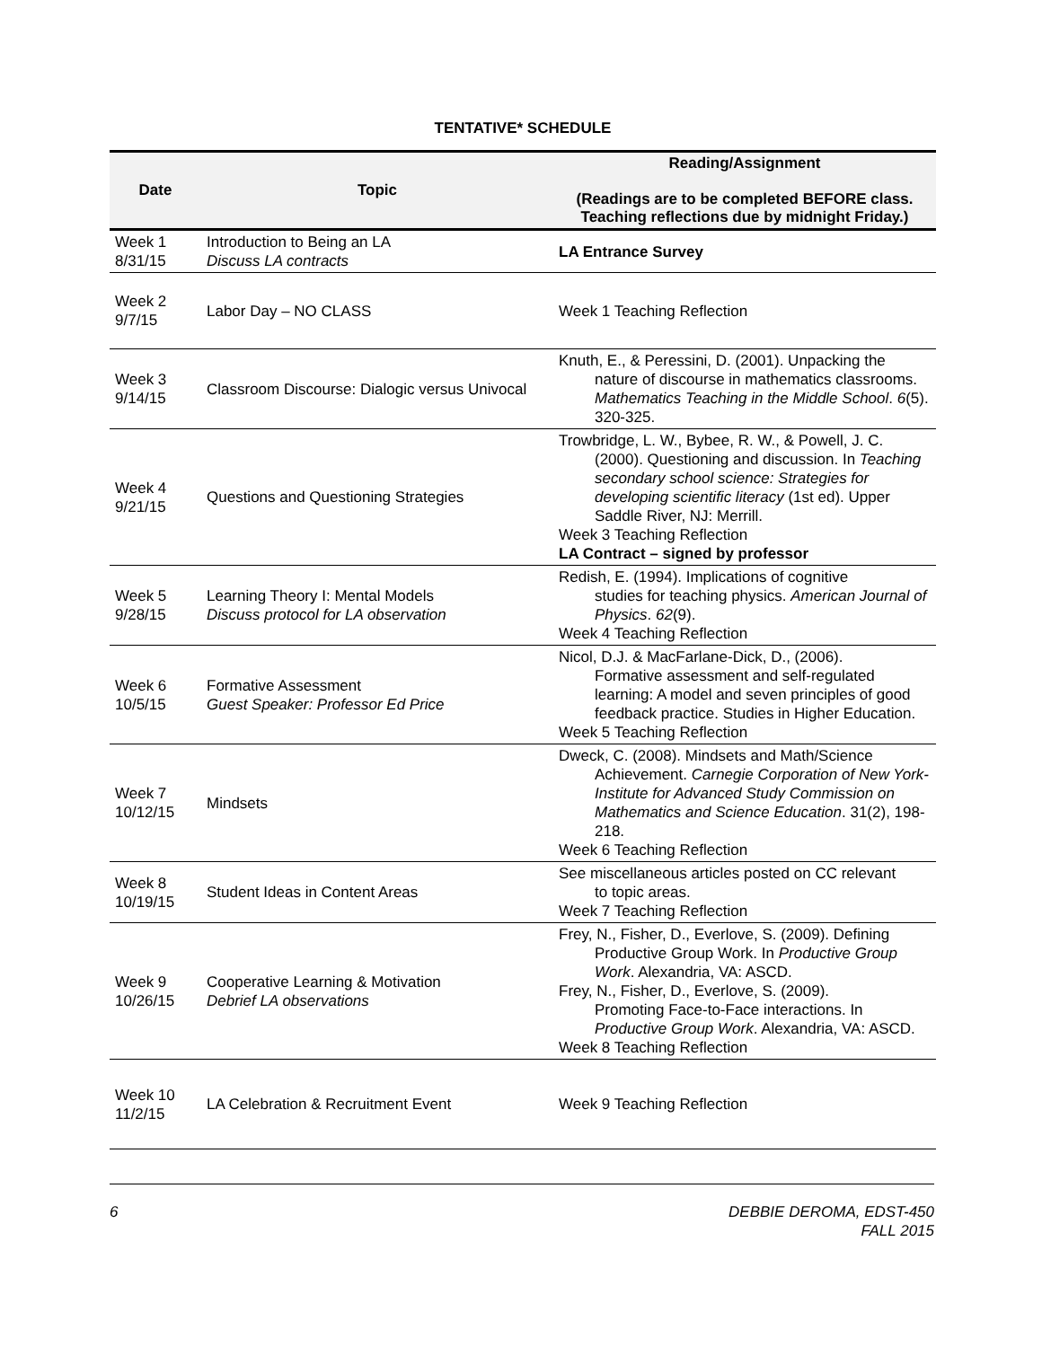TENTATIVE* SCHEDULE
| Date | Topic | Reading/Assignment (Readings are to be completed BEFORE class. Teaching reflections due by midnight Friday.) |
| --- | --- | --- |
| Week 1 8/31/15 | Introduction to Being an LA Discuss LA contracts | LA Entrance Survey |
| Week 2 9/7/15 | Labor Day – NO CLASS | Week 1 Teaching Reflection |
| Week 3 9/14/15 | Classroom Discourse: Dialogic versus Univocal | Knuth, E., & Peressini, D. (2001). Unpacking the nature of discourse in mathematics classrooms. Mathematics Teaching in the Middle School . 6 (5). 320-325. |
| Week 4 9/21/15 | Questions and Questioning Strategies | Trowbridge, L. W., Bybee, R. W., & Powell, J. C. (2000). Questioning and discussion. In Teaching secondary school science: Strategies for developing scientific literacy (1st ed). Upper Saddle River, NJ: Merrill. Week 3 Teaching Reflection LA Contract – signed by professor |
| Week 5 9/28/15 | Learning Theory I: Mental Models Discuss protocol for LA observation | Redish, E. (1994). Implications of cognitive studies for teaching physics. American Journal of Physics . 62 (9). Week 4 Teaching Reflection |
| Week 6 10/5/15 | Formative Assessment Guest Speaker: Professor Ed Price | Nicol, D.J. & MacFarlane-Dick, D., (2006). Formative assessment and self-regulated learning: A model and seven principles of good feedback practice. Studies in Higher Education. Week 5 Teaching Reflection |
| Week 7 10/12/15 | Mindsets | Dweck, C. (2008). Mindsets and Math/Science Achievement. Carnegie Corporation of New York-Institute for Advanced Study Commission on Mathematics and Science Education . 31(2), 198-218. Week 6 Teaching Reflection |
| Week 8 10/19/15 | Student Ideas in Content Areas | See miscellaneous articles posted on CC relevant to topic areas. Week 7 Teaching Reflection |
| Week 9 10/26/15 | Cooperative Learning & Motivation Debrief LA observations | Frey, N., Fisher, D., Everlove, S. (2009). Defining Productive Group Work. In Productive Group Work . Alexandria, VA: ASCD. Frey, N., Fisher, D., Everlove, S. (2009). Promoting Face-to-Face interactions. In Productive Group Work . Alexandria, VA: ASCD. Week 8 Teaching Reflection |
| Week 10 11/2/15 | LA Celebration & Recruitment Event | Week 9 Teaching Reflection |
6 DEBBIE DEROMA, EDST-450
FALL 2015